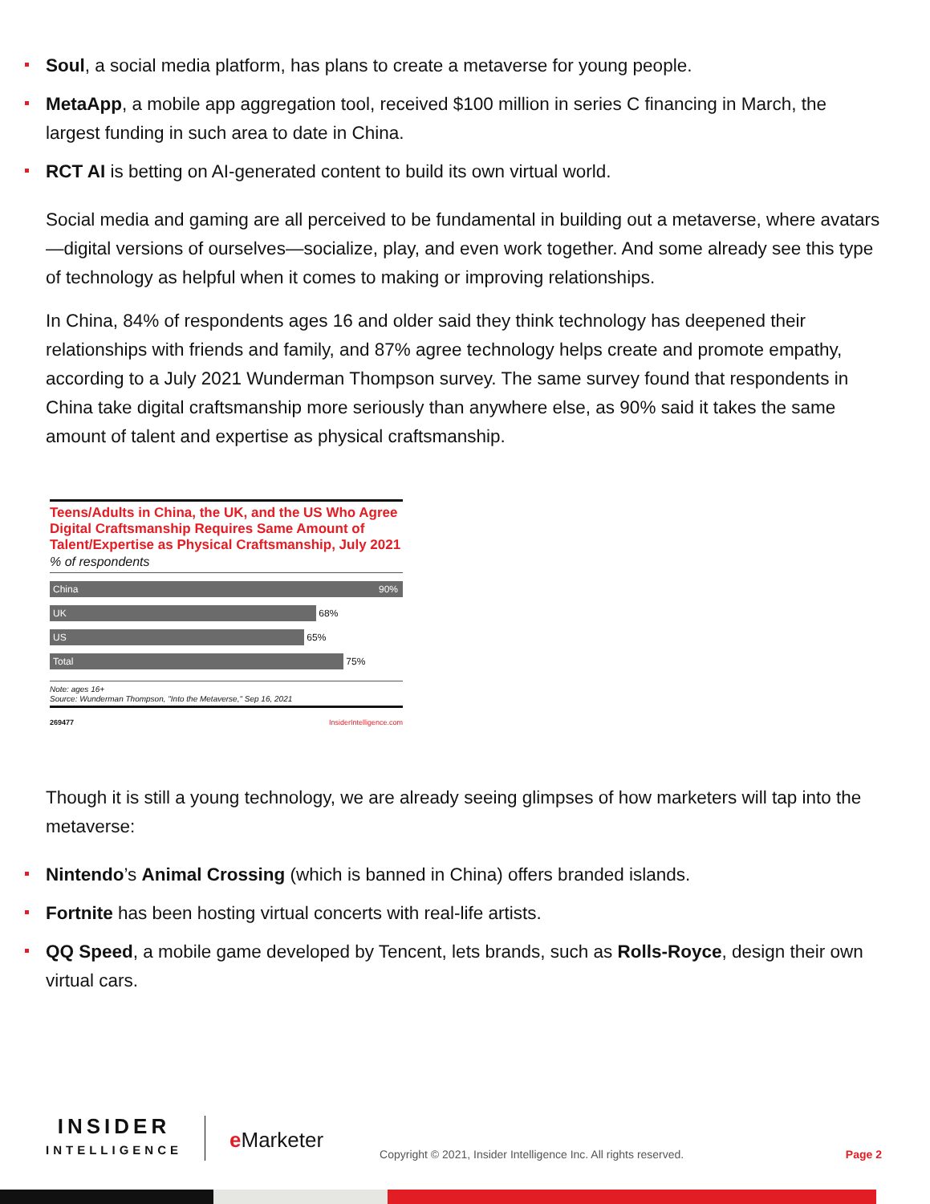Soul, a social media platform, has plans to create a metaverse for young people.
MetaApp, a mobile app aggregation tool, received $100 million in series C financing in March, the largest funding in such area to date in China.
RCT AI is betting on AI-generated content to build its own virtual world.
Social media and gaming are all perceived to be fundamental in building out a metaverse, where avatars—digital versions of ourselves—socialize, play, and even work together. And some already see this type of technology as helpful when it comes to making or improving relationships.
In China, 84% of respondents ages 16 and older said they think technology has deepened their relationships with friends and family, and 87% agree technology helps create and promote empathy, according to a July 2021 Wunderman Thompson survey. The same survey found that respondents in China take digital craftsmanship more seriously than anywhere else, as 90% said it takes the same amount of talent and expertise as physical craftsmanship.
Teens/Adults in China, the UK, and the US Who Agree Digital Craftsmanship Requires Same Amount of Talent/Expertise as Physical Craftsmanship, July 2021
% of respondents
China 90%
UK
68%
US
65%
Total
75%
Note: ages 16+
Source: Wunderman Thompson, "Into the Metaverse," Sep 16, 2021
269477 InsiderIntelligence.com
Though it is still a young technology, we are already seeing glimpses of how marketers will tap into the metaverse:
Nintendo’s Animal Crossing (which is banned in China) offers branded islands.
Fortnite has been hosting virtual concerts with real-life artists.
QQ Speed, a mobile game developed by Tencent, lets brands, such as Rolls-Royce, design their own virtual cars.
INSIDER
INTELLIGENCE
e Marketer
Copyright © 2021, Insider Intelligence Inc. All rights reserved.
Page 2